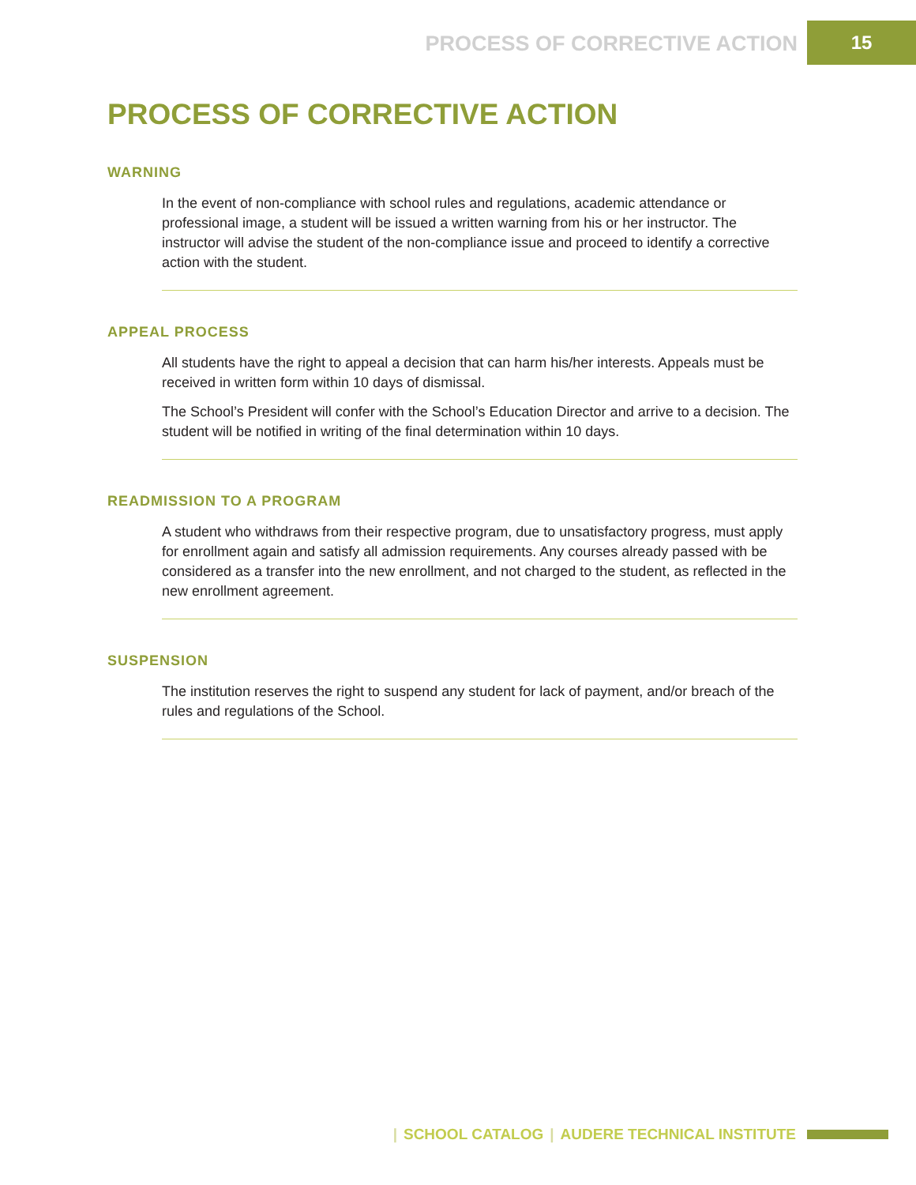PROCESS OF CORRECTIVE ACTION
15
PROCESS OF CORRECTIVE ACTION
WARNING
In the event of non-compliance with school rules and regulations, academic attendance or professional image, a student will be issued a written warning from his or her instructor. The instructor will advise the student of the non-compliance issue and proceed to identify a corrective action with the student.
APPEAL PROCESS
All students have the right to appeal a decision that can harm his/her interests. Appeals must be received in written form within 10 days of dismissal.
The School’s President will confer with the School’s Education Director and arrive to a decision. The student will be notified in writing of the final determination within 10 days.
READMISSION TO A PROGRAM
A student who withdraws from their respective program, due to unsatisfactory progress, must apply for enrollment again and satisfy all admission requirements. Any courses already passed with be considered as a transfer into the new enrollment, and not charged to the student, as reflected in the new enrollment agreement.
SUSPENSION
The institution reserves the right to suspend any student for lack of payment, and/or breach of the rules and regulations of the School.
| SCHOOL CATALOG | AUDERE TECHNICAL INSTITUTE